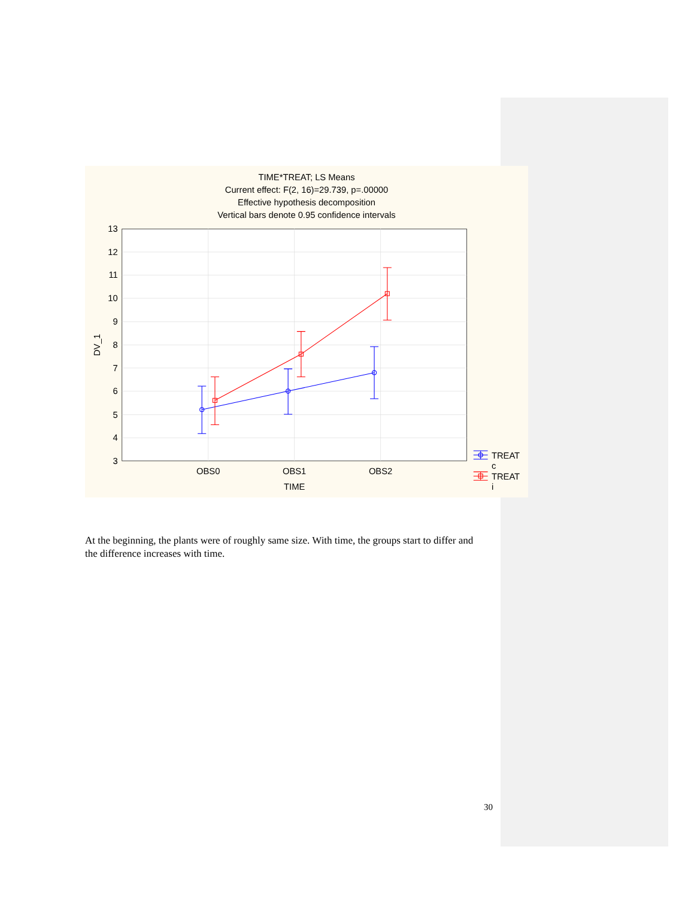TIME*TREAT; LS Means
Current effect: F(2, 16)=29.739, p=.00000
Effective hypothesis decomposition
Vertical bars denote 0.95 confidence intervals
13
12
11
10
9
8
7
6
5
4
3
DV_1
OBS0
OBS1
OBS2
TIME
TREAT
c
TREAT
i
At the beginning, the plants were of roughly same size. With time, the groups start to differ and the difference increases with time.
30